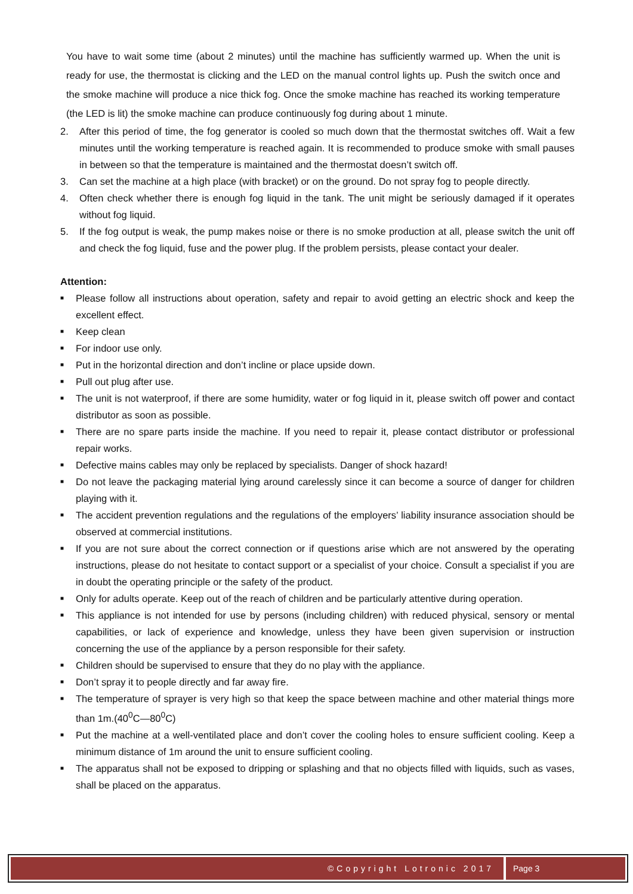You have to wait some time (about 2 minutes) until the machine has sufficiently warmed up. When the unit is ready for use, the thermostat is clicking and the LED on the manual control lights up. Push the switch once and the smoke machine will produce a nice thick fog. Once the smoke machine has reached its working temperature (the LED is lit) the smoke machine can produce continuously fog during about 1 minute.
2. After this period of time, the fog generator is cooled so much down that the thermostat switches off. Wait a few minutes until the working temperature is reached again. It is recommended to produce smoke with small pauses in between so that the temperature is maintained and the thermostat doesn’t switch off.
3. Can set the machine at a high place (with bracket) or on the ground. Do not spray fog to people directly.
4. Often check whether there is enough fog liquid in the tank. The unit might be seriously damaged if it operates without fog liquid.
5. If the fog output is weak, the pump makes noise or there is no smoke production at all, please switch the unit off and check the fog liquid, fuse and the power plug. If the problem persists, please contact your dealer.
Attention:
■ Please follow all instructions about operation, safety and repair to avoid getting an electric shock and keep the excellent effect.
■ Keep clean
■ For indoor use only.
■ Put in the horizontal direction and don’t incline or place upside down.
■ Pull out plug after use.
■ The unit is not waterproof, if there are some humidity, water or fog liquid in it, please switch off power and contact distributor as soon as possible.
■ There are no spare parts inside the machine. If you need to repair it, please contact distributor or professional repair works.
■ Defective mains cables may only be replaced by specialists. Danger of shock hazard!
■ Do not leave the packaging material lying around carelessly since it can become a source of danger for children playing with it.
■ The accident prevention regulations and the regulations of the employers’ liability insurance association should be observed at commercial institutions.
■ If you are not sure about the correct connection or if questions arise which are not answered by the operating instructions, please do not hesitate to contact support or a specialist of your choice. Consult a specialist if you are in doubt the operating principle or the safety of the product.
■ Only for adults operate. Keep out of the reach of children and be particularly attentive during operation.
■ This appliance is not intended for use by persons (including children) with reduced physical, sensory or mental capabilities, or lack of experience and knowledge, unless they have been given supervision or instruction concerning the use of the appliance by a person responsible for their safety.
■ Children should be supervised to ensure that they do no play with the appliance.
■ Don’t spray it to people directly and far away fire.
■ The temperature of sprayer is very high so that keep the space between machine and other material things more than 1m.(40<sup>0</sup>C—80<sup>0</sup>C)
■ Put the machine at a well-ventilated place and don’t cover the cooling holes to ensure sufficient cooling. Keep a minimum distance of 1m around the unit to ensure sufficient cooling.
■ The apparatus shall not be exposed to dripping or splashing and that no objects filled with liquids, such as vases, shall be placed on the apparatus.
©Copyright Lotronic 2017 Page 3